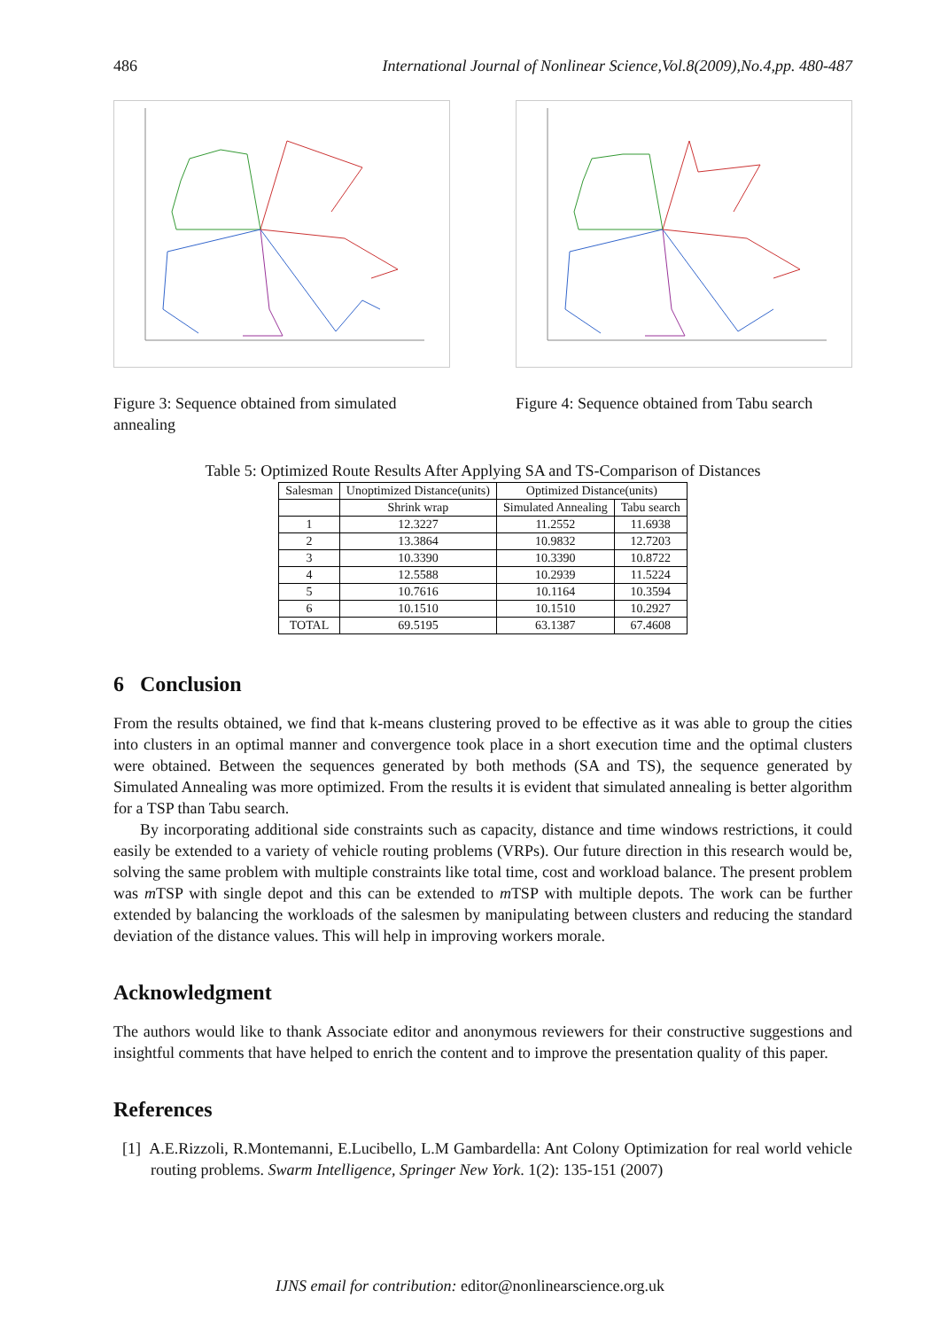486 International Journal of Nonlinear Science,Vol.8(2009),No.4,pp. 480-487
Figure 3: Sequence obtained from simulated annealing
Figure 4: Sequence obtained from Tabu search
Table 5: Optimized Route Results After Applying SA and TS-Comparison of Distances
| Salesman | Unoptimized Distance(units) | Optimized Distance(units) | |
| --- | --- | --- | --- |
| | Shrink wrap | Simulated Annealing | Tabu search |
| 1 | 12.3227 | 11.2552 | 11.6938 |
| 2 | 13.3864 | 10.9832 | 12.7203 |
| 3 | 10.3390 | 10.3390 | 10.8722 |
| 4 | 12.5588 | 10.2939 | 11.5224 |
| 5 | 10.7616 | 10.1164 | 10.3594 |
| 6 | 10.1510 | 10.1510 | 10.2927 |
| TOTAL | 69.5195 | 63.1387 | 67.4608 |
6 Conclusion
From the results obtained, we find that k-means clustering proved to be effective as it was able to group the cities into clusters in an optimal manner and convergence took place in a short execution time and the optimal clusters were obtained. Between the sequences generated by both methods (SA and TS), the sequence generated by Simulated Annealing was more optimized. From the results it is evident that simulated annealing is better algorithm for a TSP than Tabu search.
By incorporating additional side constraints such as capacity, distance and time windows restrictions, it could easily be extended to a variety of vehicle routing problems (VRPs). Our future direction in this research would be, solving the same problem with multiple constraints like total time, cost and workload balance. The present problem was m TSP with single depot and this can be extended to m TSP with multiple depots. The work can be further extended by balancing the workloads of the salesmen by manipulating between clusters and reducing the standard deviation of the distance values. This will help in improving workers morale.
Acknowledgment
The authors would like to thank Associate editor and anonymous reviewers for their constructive suggestions and insightful comments that have helped to enrich the content and to improve the presentation quality of this paper.
References
[1] A.E.Rizzoli, R.Montemanni, E.Lucibello, L.M Gambardella: Ant Colony Optimization for real world vehicle routing problems. Swarm Intelligence, Springer New York. 1(2): 135-151 (2007)
IJNS email for contribution: editor@nonlinearscience.org.uk